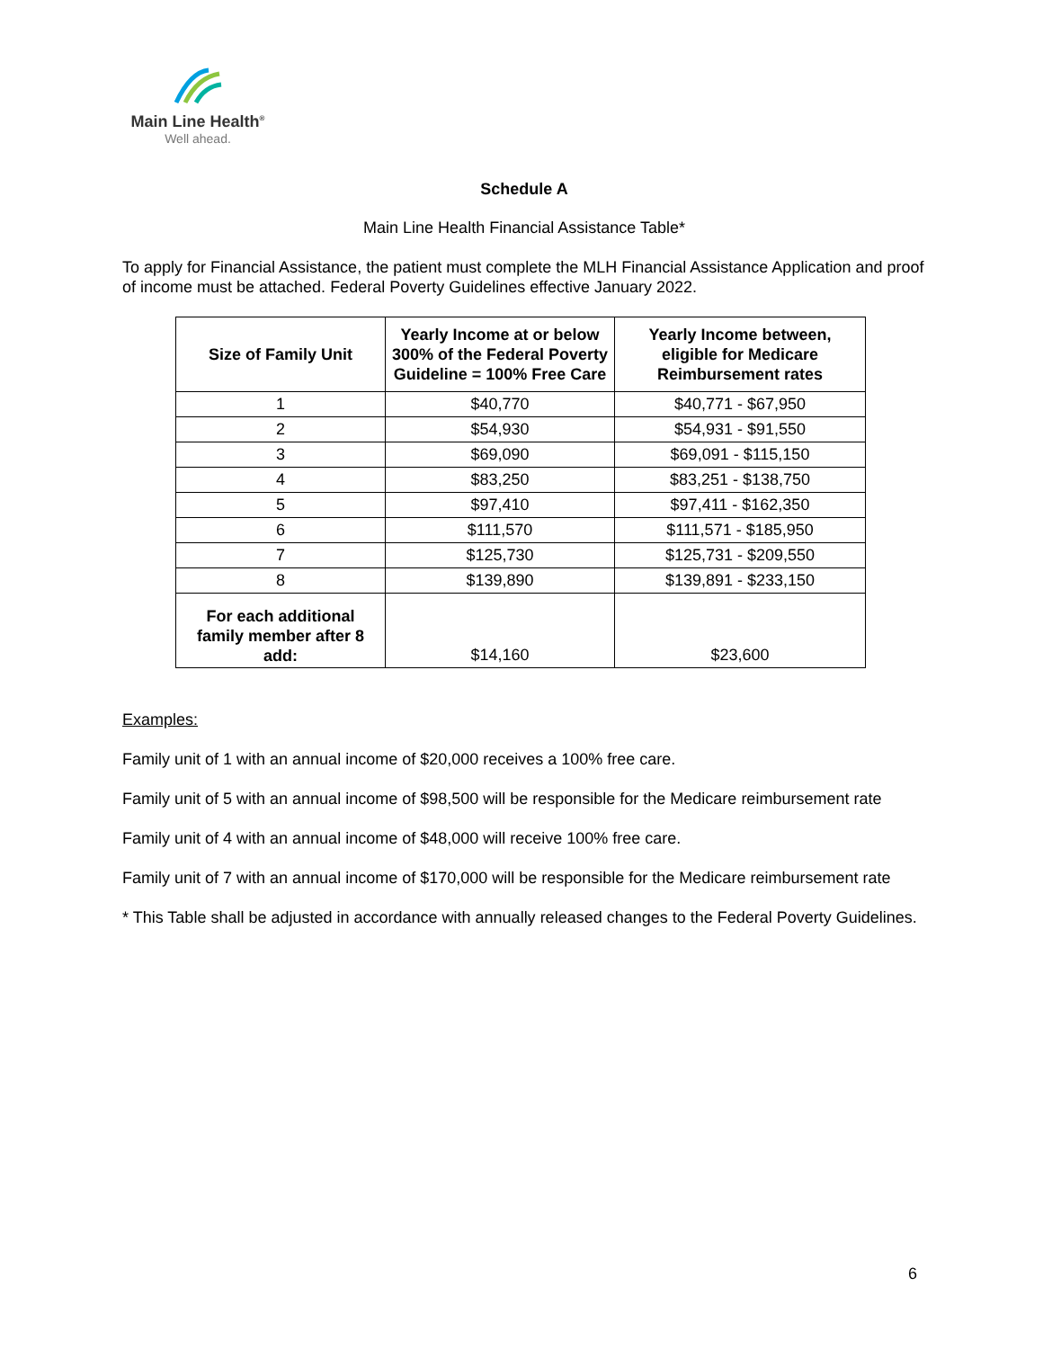Main Line Health<sup>®</sup>
Well ahead.
Schedule A
Main Line Health Financial Assistance Table*
To apply for Financial Assistance, the patient must complete the MLH Financial Assistance Application and proof of income must be attached. Federal Poverty Guidelines effective January 2022.
| Size of Family Unit | Yearly Income at or below 300% of the Federal Poverty Guideline = 100% Free Care | Yearly Income between, eligible for Medicare Reimbursement rates |
| --- | --- | --- |
| 1 | $40,770 | $40,771 - $67,950 |
| 2 | $54,930 | $54,931 - $91,550 |
| 3 | $69,090 | $69,091 - $115,150 |
| 4 | $83,250 | $83,251 - $138,750 |
| 5 | $97,410 | $97,411 - $162,350 |
| 6 | $111,570 | $111,571 - $185,950 |
| 7 | $125,730 | $125,731 - $209,550 |
| 8 | $139,890 | $139,891 - $233,150 |
| For each additional family member after 8 add: | $14,160 | $23,600 |
Examples:
Family unit of 1 with an annual income of $20,000 receives a 100% free care.
Family unit of 5 with an annual income of $98,500 will be responsible for the Medicare reimbursement rate
Family unit of 4 with an annual income of $48,000 will receive 100% free care.
Family unit of 7 with an annual income of $170,000 will be responsible for the Medicare reimbursement rate
* This Table shall be adjusted in accordance with annually released changes to the Federal Poverty Guidelines.
6